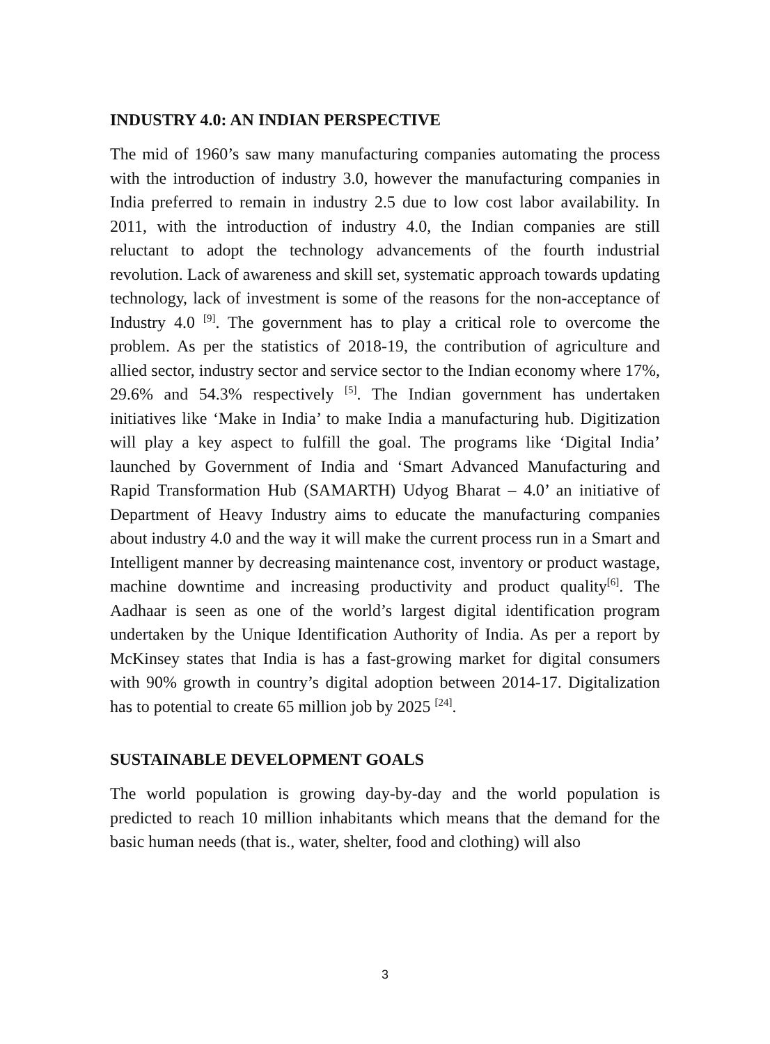INDUSTRY 4.0: AN INDIAN PERSPECTIVE
The mid of 1960’s saw many manufacturing companies automating the process with the introduction of industry 3.0, however the manufacturing companies in India preferred to remain in industry 2.5 due to low cost labor availability. In 2011, with the introduction of industry 4.0, the Indian companies are still reluctant to adopt the technology advancements of the fourth industrial revolution. Lack of awareness and skill set, systematic approach towards updating technology, lack of investment is some of the reasons for the non-acceptance of Industry 4.0 <sup>[9]</sup>. The government has to play a critical role to overcome the problem. As per the statistics of 2018-19, the contribution of agriculture and allied sector, industry sector and service sector to the Indian economy where 17%, 29.6% and 54.3% respectively <sup>[5]</sup>. The Indian government has undertaken initiatives like ‘Make in India’ to make India a manufacturing hub. Digitization will play a key aspect to fulfill the goal. The programs like ‘Digital India’ launched by Government of India and ‘Smart Advanced Manufacturing and Rapid Transformation Hub (SAMARTH) Udyog Bharat – 4.0’ an initiative of Department of Heavy Industry aims to educate the manufacturing companies about industry 4.0 and the way it will make the current process run in a Smart and Intelligent manner by decreasing maintenance cost, inventory or product wastage, machine downtime and increasing productivity and product quality<sup>[6]</sup>. The Aadhaar is seen as one of the world’s largest digital identification program undertaken by the Unique Identification Authority of India. As per a report by McKinsey states that India is has a fast-growing market for digital consumers with 90% growth in country’s digital adoption between 2014-17. Digitalization has to potential to create 65 million job by 2025 <sup>[24]</sup>.
SUSTAINABLE DEVELOPMENT GOALS
The world population is growing day-by-day and the world population is predicted to reach 10 million inhabitants which means that the demand for the basic human needs (that is., water, shelter, food and clothing) will also
3